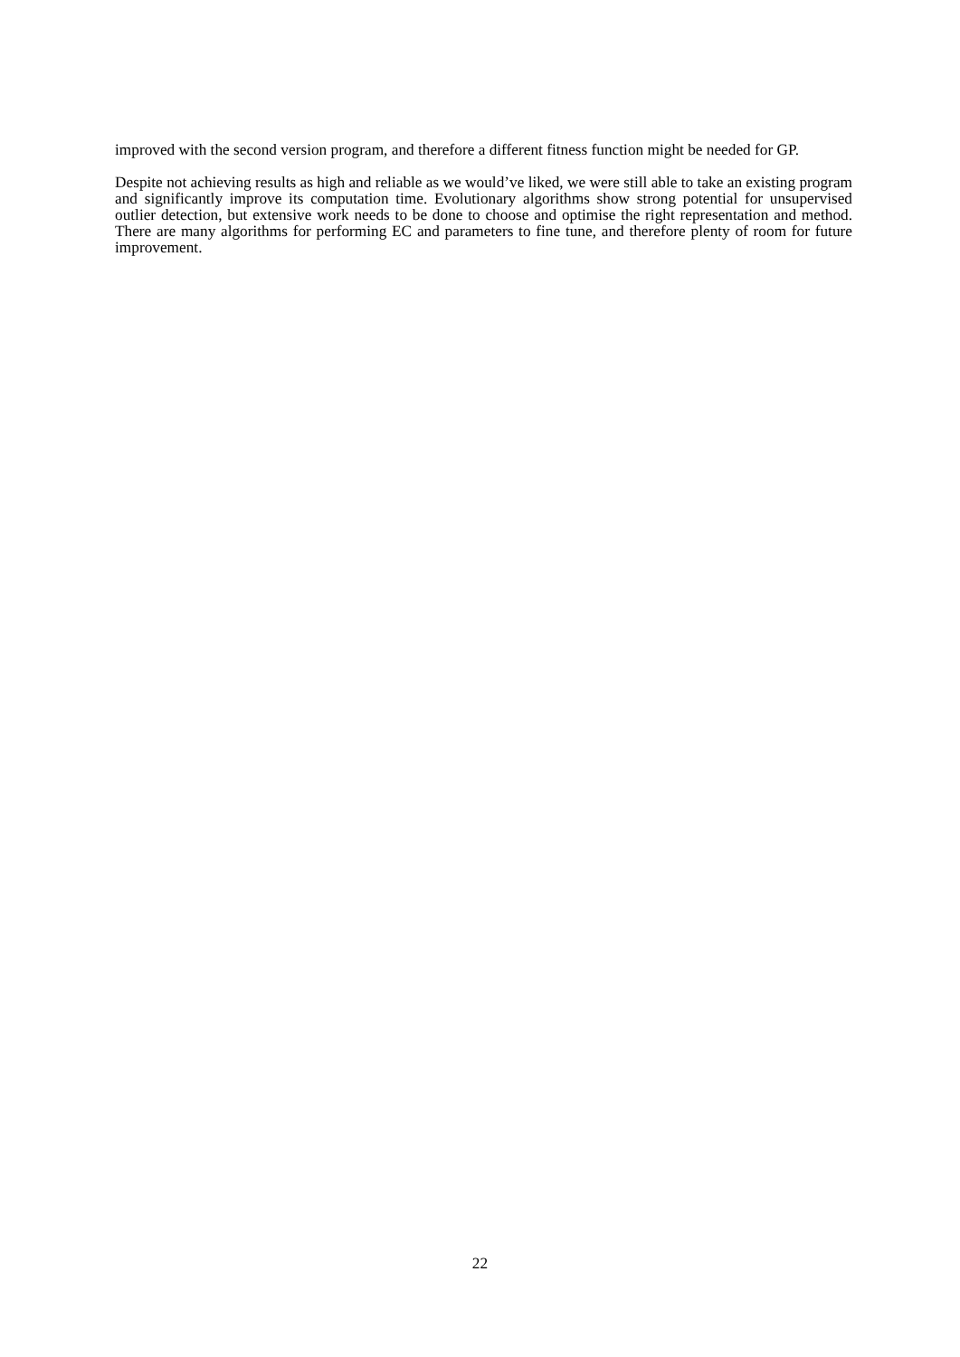improved with the second version program, and therefore a different fitness function might be needed for GP.
Despite not achieving results as high and reliable as we would’ve liked, we were still able to take an existing program and significantly improve its computation time. Evolutionary algorithms show strong potential for unsupervised outlier detection, but extensive work needs to be done to choose and optimise the right representation and method. There are many algorithms for performing EC and parameters to fine tune, and therefore plenty of room for future improvement.
22